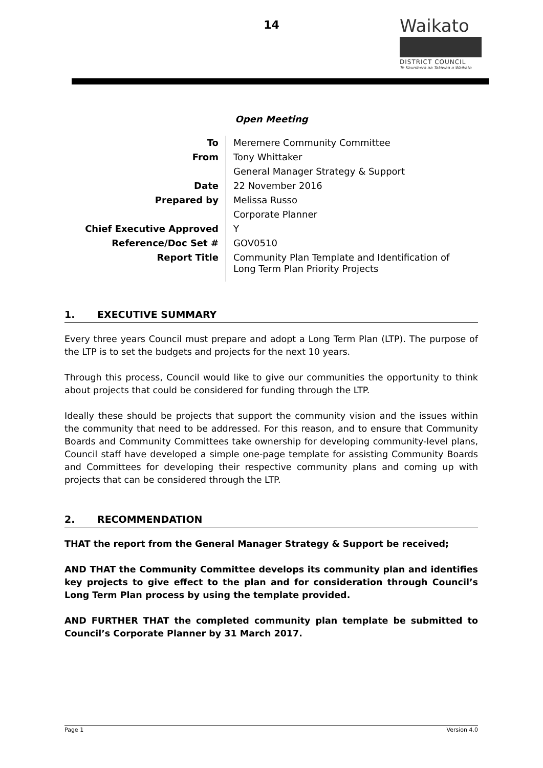14
Waikato
DISTRICT COUNCIL
Te Kaunihera aa Takiwaa o Waikato
Open Meeting
| To | Meremere Community Committee |
| From | Tony Whittaker |
| | General Manager Strategy & Support |
| Date | 22 November 2016 |
| Prepared by | Melissa Russo |
| | Corporate Planner |
| Chief Executive Approved | Y |
| Reference/Doc Set # | GOV0510 |
| Report Title | Community Plan Template and Identification of Long Term Plan Priority Projects |
1. EXECUTIVE SUMMARY
Every three years Council must prepare and adopt a Long Term Plan (LTP). The purpose of the LTP is to set the budgets and projects for the next 10 years.
Through this process, Council would like to give our communities the opportunity to think about projects that could be considered for funding through the LTP.
Ideally these should be projects that support the community vision and the issues within the community that need to be addressed. For this reason, and to ensure that Community Boards and Community Committees take ownership for developing community-level plans, Council staff have developed a simple one-page template for assisting Community Boards and Committees for developing their respective community plans and coming up with projects that can be considered through the LTP.
2. RECOMMENDATION
THAT the report from the General Manager Strategy & Support be received;
AND THAT the Community Committee develops its community plan and identifies key projects to give effect to the plan and for consideration through Council’s Long Term Plan process by using the template provided.
AND FURTHER THAT the completed community plan template be submitted to Council’s Corporate Planner by 31 March 2017.
Page 1 Version 4.0